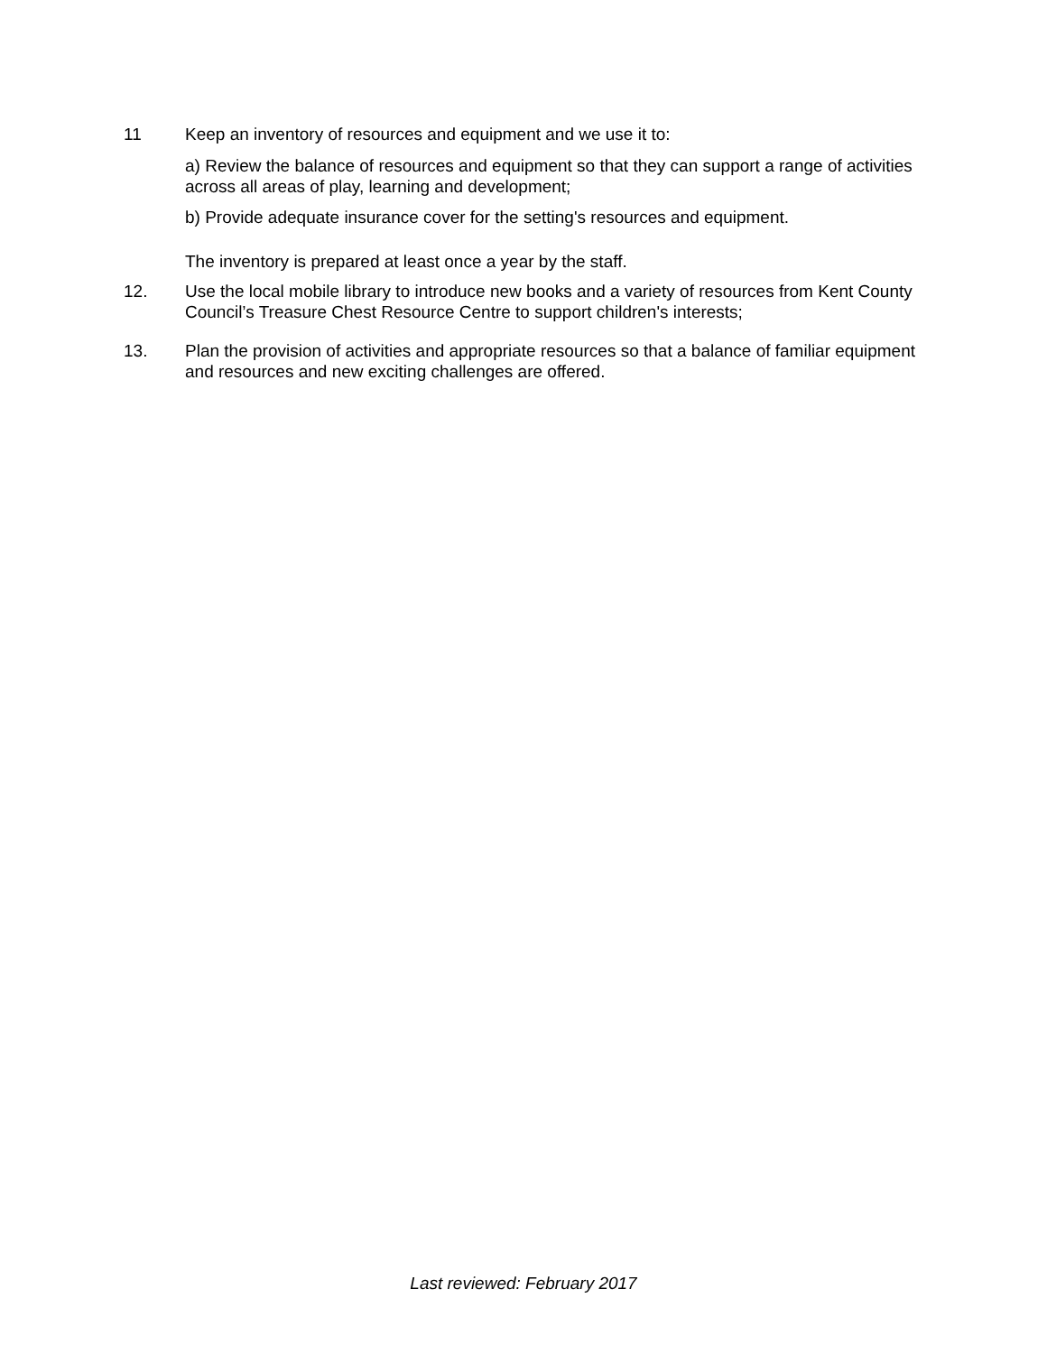11 Keep an inventory of resources and equipment and we use it to:
a) Review the balance of resources and equipment so that they can support a range of activities across all areas of play, learning and development;
b) Provide adequate insurance cover for the setting's resources and equipment.
The inventory is prepared at least once a year by the staff.
12. Use the local mobile library to introduce new books and a variety of resources from Kent County Council’s Treasure Chest Resource Centre to support children's interests;
13. Plan the provision of activities and appropriate resources so that a balance of familiar equipment and resources and new exciting challenges are offered.
Last reviewed: February 2017